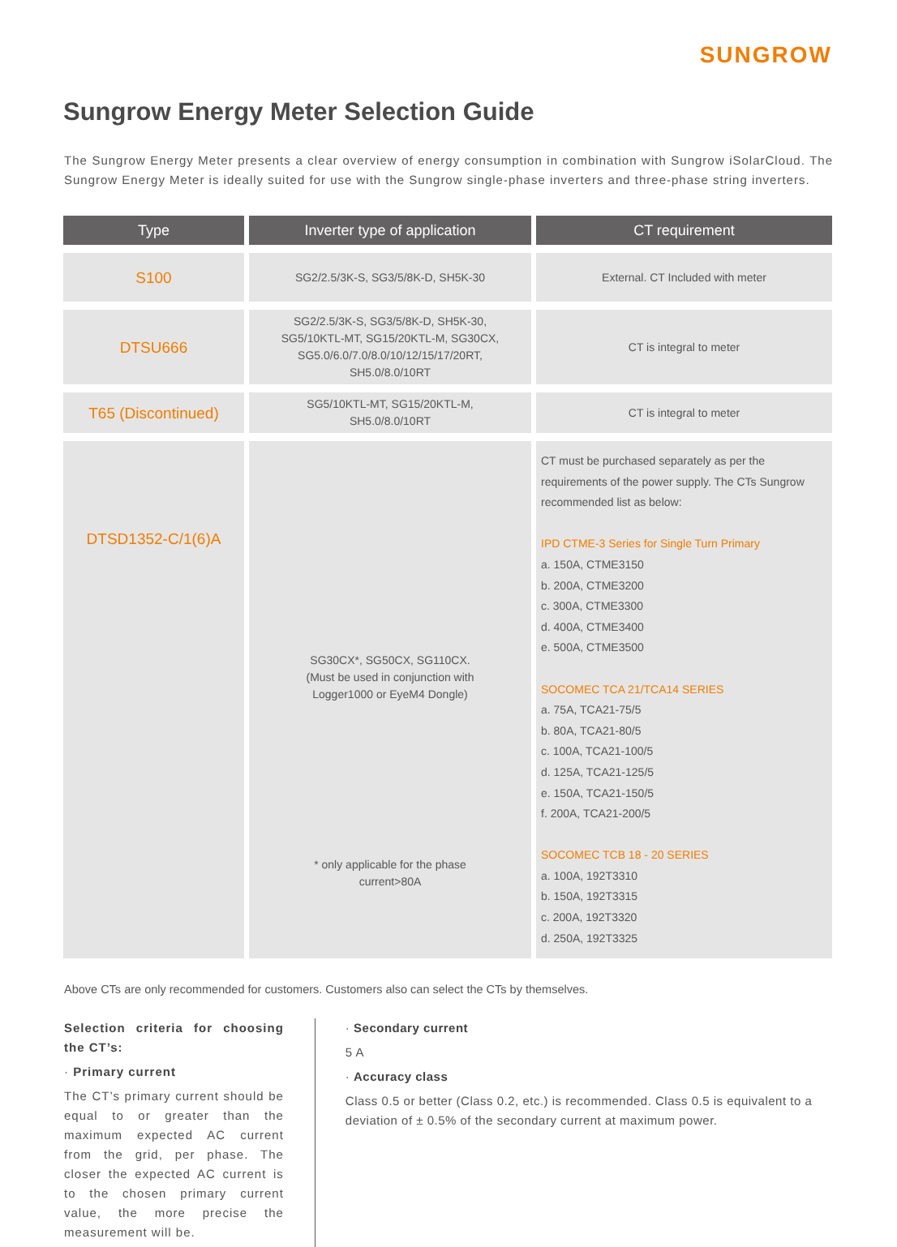SUNGROW
Sungrow Energy Meter Selection Guide
The Sungrow Energy Meter presents a clear overview of energy consumption in combination with Sungrow iSolarCloud. The Sungrow Energy Meter is ideally suited for use with the Sungrow single-phase inverters and three-phase string inverters.
| Type | Inverter type of application | CT requirement |
| --- | --- | --- |
| S100 | SG2/2.5/3K-S, SG3/5/8K-D, SH5K-30 | External. CT Included with meter |
| DTSU666 | SG2/2.5/3K-S, SG3/5/8K-D, SH5K-30, SG5/10KTL-MT, SG15/20KTL-M, SG30CX, SG5.0/6.0/7.0/8.0/10/12/15/17/20RT, SH5.0/8.0/10RT | CT is integral to meter |
| T65 (Discontinued) | SG5/10KTL-MT, SG15/20KTL-M, SH5.0/8.0/10RT | CT is integral to meter |
| DTSD1352-C/1(6)A | SG30CX*, SG50CX, SG110CX. (Must be used in conjunction with Logger1000 or EyeM4 Dongle) * only applicable for the phase current>80A | CT must be purchased separately as per the requirements of the power supply. The CTs Sungrow recommended list as below: IPD CTME-3 Series for Single Turn Primary a. 150A, CTME3150 b. 200A, CTME3200 c. 300A, CTME3300 d. 400A, CTME3400 e. 500A, CTME3500 SOCOMEC TCA 21/TCA14 SERIES a. 75A, TCA21-75/5 b. 80A, TCA21-80/5 c. 100A, TCA21-100/5 d. 125A, TCA21-125/5 e. 150A, TCA21-150/5 f. 200A, TCA21-200/5 SOCOMEC TCB 18 - 20 SERIES a. 100A, 192T3310 b. 150A, 192T3315 c. 200A, 192T3320 d. 250A, 192T3325 |
Above CTs are only recommended for customers. Customers also can select the CTs by themselves.
Selection criteria for choosing the CT’s:
· Primary current
The CT’s primary current should be equal to or greater than the maximum expected AC current from the grid, per phase. The closer the expected AC current is to the chosen primary current value, the more precise the measurement will be.
· Secondary current
5 A
· Accuracy class
Class 0.5 or better (Class 0.2, etc.) is recommended. Class 0.5 is equivalent to a deviation of ± 0.5% of the secondary current at maximum power.